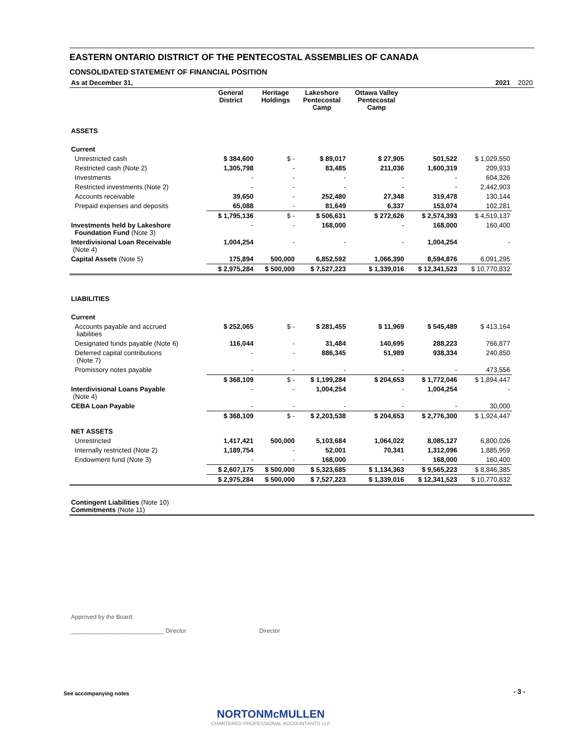EASTERN ONTARIO DISTRICT OF THE PENTECOSTAL ASSEMBLIES OF CANADA
CONSOLIDATED STATEMENT OF FINANCIAL POSITION
| As at December 31, | | | | | | 2021 | 2020 |
| | General District | Heritage Holdings | Lakeshore Pentecostal Camp | Ottawa Valley Pentecostal Camp | | | |
| ASSETS | | | | | | | |
| Current | | | | | | | |
| Unrestricted cash | $ 384,600 | $ - | $ 89,017 | $ 27,905 | 501,522 | $ 1,029,550 | |
| Restricted cash (Note 2) | 1,305,798 | - | 83,485 | 211,036 | 1,600,319 | 209,933 | |
| Investments | - | - | - | - | - | 604,326 | |
| Restricted investments (Note 2) | - | - | - | - | - | 2,442,903 | |
| Accounts receivable | 39,650 | - | 252,480 | 27,348 | 319,478 | 130,144 | |
| Prepaid expenses and deposits | 65,088 | - | 81,649 | 6,337 | 153,074 | 102,281 | |
| | $ 1,795,136 | $ - | $ 506,631 | $ 272,626 | $ 2,574,393 | $ 4,519,137 | |
| Investments held by Lakeshore Foundation Fund (Note 3) | - | - | 168,000 | - | 168,000 | 160,400 | |
| Interdivisional Loan Receivable (Note 4) | 1,004,254 | - | - | - | 1,004,254 | - | |
| Capital Assets (Note 5) | 175,894 | 500,000 | 6,852,592 | 1,066,390 | 8,594,876 | 6,091,295 | |
| | $ 2,975,284 | $ 500,000 | $ 7,527,223 | $ 1,339,016 | $ 12,341,523 | $ 10,770,832 | |
| LIABILITIES | | | | | | | |
| Current | | | | | | | |
| Accounts payable and accrued liabilities | $ 252,065 | $ - | $ 281,455 | $ 11,969 | $ 545,489 | $ 413,164 | |
| Designated funds payable (Note 6) | 116,044 | - | 31,484 | 140,695 | 288,223 | 766,877 | |
| Deferred capital contributions (Note 7) | - | - | 886,345 | 51,989 | 938,334 | 240,850 | |
| Promissory notes payable | - | - | - | - | - | 473,556 | |
| | $ 368,109 | $ - | $ 1,199,284 | $ 204,653 | $ 1,772,046 | $ 1,894,447 | |
| Interdivisional Loans Payable (Note 4) | - | - | 1,004,254 | - | 1,004,254 | - | |
| CEBA Loan Payable | - | - | - | - | - | 30,000 | |
| | $ 368,109 | $ - | $ 2,203,538 | $ 204,653 | $ 2,776,300 | $ 1,924,447 | |
| NET ASSETS | | | | | | | |
| Unrestricted | 1,417,421 | 500,000 | 5,103,684 | 1,064,022 | 8,085,127 | 6,800,026 | |
| Internally restricted (Note 2) | 1,189,754 | - | 52,001 | 70,341 | 1,312,096 | 1,885,959 | |
| Endowment fund (Note 3) | - | - | 168,000 | - | 168,000 | 160,400 | |
| | $ 2,607,175 | $ 500,000 | $ 5,323,685 | $ 1,134,363 | $ 9,565,223 | $ 8,846,385 | |
| | $ 2,975,284 | $ 500,000 | $ 7,527,223 | $ 1,339,016 | $ 12,341,523 | $ 10,770,832 | |
| Contingent Liabilities (Note 10) Commitments (Note 11) | | | | | | | |
Approved by the Board:
____________________________ Director Director
See accompanying notes - 3 -
NORTONMcMULLEN
CHARTERED PROFESSIONAL ACCOUNTANTS LLP